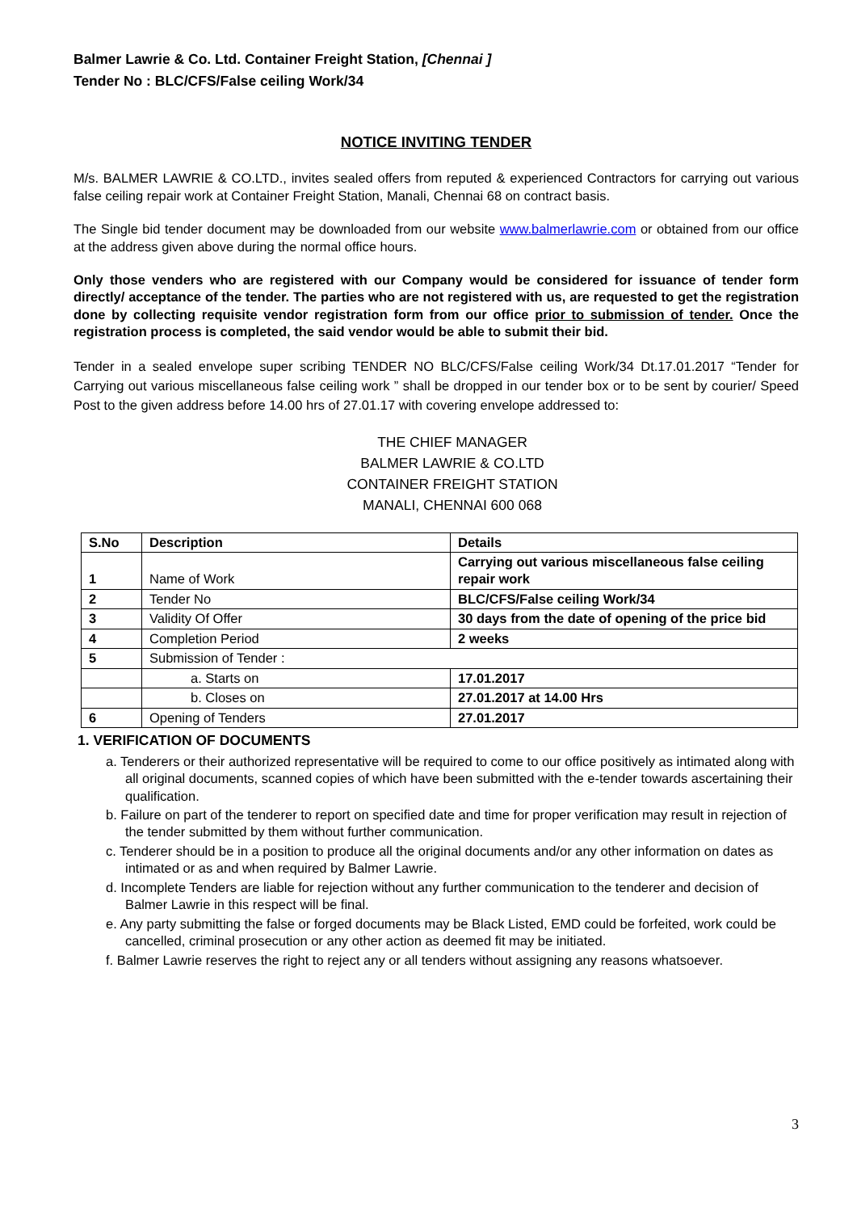Balmer Lawrie & Co. Ltd. Container Freight Station, [Chennai ]
Tender No : BLC/CFS/False ceiling Work/34
NOTICE INVITING TENDER
M/s. BALMER LAWRIE & CO.LTD., invites sealed offers from reputed & experienced Contractors for carrying out various false ceiling repair work at Container Freight Station, Manali, Chennai 68 on contract basis.
The Single bid tender document may be downloaded from our website www.balmerlawrie.com or obtained from our office at the address given above during the normal office hours.
Only those venders who are registered with our Company would be considered for issuance of tender form directly/ acceptance of the tender. The parties who are not registered with us, are requested to get the registration done by collecting requisite vendor registration form from our office prior to submission of tender. Once the registration process is completed, the said vendor would be able to submit their bid.
Tender in a sealed envelope super scribing TENDER NO BLC/CFS/False ceiling Work/34 Dt.17.01.2017 “Tender for Carrying out various miscellaneous false ceiling work ” shall be dropped in our tender box or to be sent by courier/ Speed Post to the given address before 14.00 hrs of 27.01.17 with covering envelope addressed to:
THE CHIEF MANAGER
BALMER LAWRIE & CO.LTD
CONTAINER FREIGHT STATION
MANALI, CHENNAI 600 068
| S.No | Description | Details |
| --- | --- | --- |
| 1 | Name of Work | Carrying out various miscellaneous false ceiling repair work |
| 2 | Tender No | BLC/CFS/False ceiling Work/34 |
| 3 | Validity Of Offer | 30 days from the date of opening of the price bid |
| 4 | Completion Period | 2 weeks |
| 5 | Submission of Tender : | |
| | a. Starts on | 17.01.2017 |
| | b. Closes on | 27.01.2017 at 14.00 Hrs |
| 6 | Opening of Tenders | 27.01.2017 |
1. VERIFICATION OF DOCUMENTS
a. Tenderers or their authorized representative will be required to come to our office positively as intimated along with all original documents, scanned copies of which have been submitted with the e-tender towards ascertaining their qualification.
b. Failure on part of the tenderer to report on specified date and time for proper verification may result in rejection of the tender submitted by them without further communication.
c. Tenderer should be in a position to produce all the original documents and/or any other information on dates as intimated or as and when required by Balmer Lawrie.
d. Incomplete Tenders are liable for rejection without any further communication to the tenderer and decision of Balmer Lawrie in this respect will be final.
e. Any party submitting the false or forged documents may be Black Listed, EMD could be forfeited, work could be cancelled, criminal prosecution or any other action as deemed fit may be initiated.
f. Balmer Lawrie reserves the right to reject any or all tenders without assigning any reasons whatsoever.
3